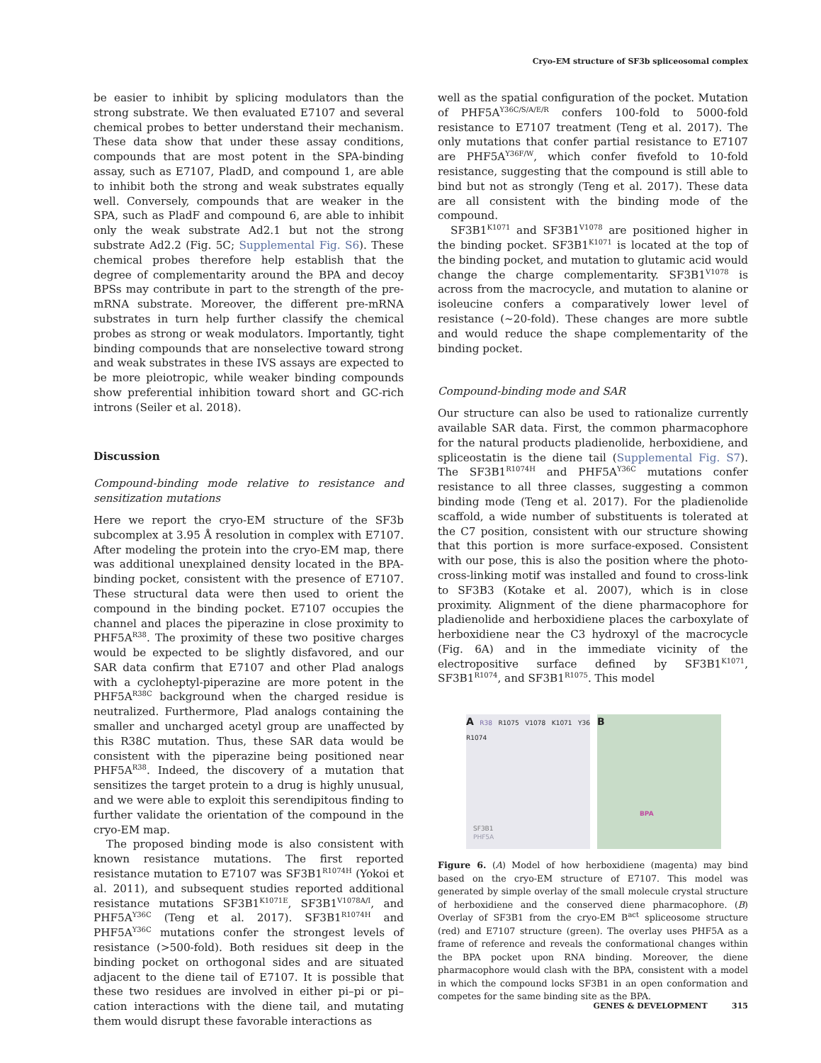Cryo-EM structure of SF3b spliceosomal complex
be easier to inhibit by splicing modulators than the strong substrate. We then evaluated E7107 and several chemical probes to better understand their mechanism. These data show that under these assay conditions, compounds that are most potent in the SPA-binding assay, such as E7107, PladD, and compound 1, are able to inhibit both the strong and weak substrates equally well. Conversely, compounds that are weaker in the SPA, such as PladF and compound 6, are able to inhibit only the weak substrate Ad2.1 but not the strong substrate Ad2.2 (Fig. 5C; Supplemental Fig. S6). These chemical probes therefore help establish that the degree of complementarity around the BPA and decoy BPSs may contribute in part to the strength of the pre-mRNA substrate. Moreover, the different pre-mRNA substrates in turn help further classify the chemical probes as strong or weak modulators. Importantly, tight binding compounds that are nonselective toward strong and weak substrates in these IVS assays are expected to be more pleiotropic, while weaker binding compounds show preferential inhibition toward short and GC-rich introns (Seiler et al. 2018).
Discussion
Compound-binding mode relative to resistance and sensitization mutations
Here we report the cryo-EM structure of the SF3b subcomplex at 3.95 Å resolution in complex with E7107. After modeling the protein into the cryo-EM map, there was additional unexplained density located in the BPA-binding pocket, consistent with the presence of E7107. These structural data were then used to orient the compound in the binding pocket. E7107 occupies the channel and places the piperazine in close proximity to PHF5A<sup>R38</sup>. The proximity of these two positive charges would be expected to be slightly disfavored, and our SAR data confirm that E7107 and other Plad analogs with a cycloheptyl-piperazine are more potent in the PHF5A<sup>R38C</sup> background when the charged residue is neutralized. Furthermore, Plad analogs containing the smaller and uncharged acetyl group are unaffected by this R38C mutation. Thus, these SAR data would be consistent with the piperazine being positioned near PHF5A<sup>R38</sup>. Indeed, the discovery of a mutation that sensitizes the target protein to a drug is highly unusual, and we were able to exploit this serendipitous finding to further validate the orientation of the compound in the cryo-EM map.
The proposed binding mode is also consistent with known resistance mutations. The first reported resistance mutation to E7107 was SF3B1<sup>R1074H</sup> (Yokoi et al. 2011), and subsequent studies reported additional resistance mutations SF3B1<sup>K1071E</sup>, SF3B1<sup>V1078A/I</sup>, and PHF5A<sup>Y36C</sup> (Teng et al. 2017). SF3B1<sup>R1074H</sup> and PHF5A<sup>Y36C</sup> mutations confer the strongest levels of resistance (>500-fold). Both residues sit deep in the binding pocket on orthogonal sides and are situated adjacent to the diene tail of E7107. It is possible that these two residues are involved in either pi–pi or pi–cation interactions with the diene tail, and mutating them would disrupt these favorable interactions as
well as the spatial configuration of the pocket. Mutation of PHF5A<sup>Y36C/S/A/E/R</sup> confers 100-fold to 5000-fold resistance to E7107 treatment (Teng et al. 2017). The only mutations that confer partial resistance to E7107 are PHF5A<sup>Y36F/W</sup>, which confer fivefold to 10-fold resistance, suggesting that the compound is still able to bind but not as strongly (Teng et al. 2017). These data are all consistent with the binding mode of the compound.
SF3B1<sup>K1071</sup> and SF3B1<sup>V1078</sup> are positioned higher in the binding pocket. SF3B1<sup>K1071</sup> is located at the top of the binding pocket, and mutation to glutamic acid would change the charge complementarity. SF3B1<sup>V1078</sup> is across from the macrocycle, and mutation to alanine or isoleucine confers a comparatively lower level of resistance (~20-fold). These changes are more subtle and would reduce the shape complementarity of the binding pocket.
Compound-binding mode and SAR
Our structure can also be used to rationalize currently available SAR data. First, the common pharmacophore for the natural products pladienolide, herboxidiene, and spliceostatin is the diene tail (Supplemental Fig. S7). The SF3B1<sup>R1074H</sup> and PHF5A<sup>Y36C</sup> mutations confer resistance to all three classes, suggesting a common binding mode (Teng et al. 2017). For the pladienolide scaffold, a wide number of substituents is tolerated at the C7 position, consistent with our structure showing that this portion is more surface-exposed. Consistent with our pose, this is also the position where the photo-cross-linking motif was installed and found to cross-link to SF3B3 (Kotake et al. 2007), which is in close proximity. Alignment of the diene pharmacophore for pladienolide and herboxidiene places the carboxylate of herboxidiene near the C3 hydroxyl of the macrocycle (Fig. 6A) and in the immediate vicinity of the electropositive surface defined by SF3B1<sup>K1071</sup>, SF3B1<sup>R1074</sup>, and SF3B1<sup>R1075</sup>. This model
A R38 R1075 V1078 K1071 Y36 R1074
SF3B1
PHF5A
B
BPA
Figure 6. (A) Model of how herboxidiene (magenta) may bind based on the cryo-EM structure of E7107. This model was generated by simple overlay of the small molecule crystal structure of herboxidiene and the conserved diene pharmacophore. (B) Overlay of SF3B1 from the cryo-EM B<sup>act</sup> spliceosome structure (red) and E7107 structure (green). The overlay uses PHF5A as a frame of reference and reveals the conformational changes within the BPA pocket upon RNA binding. Moreover, the diene pharmacophore would clash with the BPA, consistent with a model in which the compound locks SF3B1 in an open conformation and competes for the same binding site as the BPA.
GENES & DEVELOPMENT 315